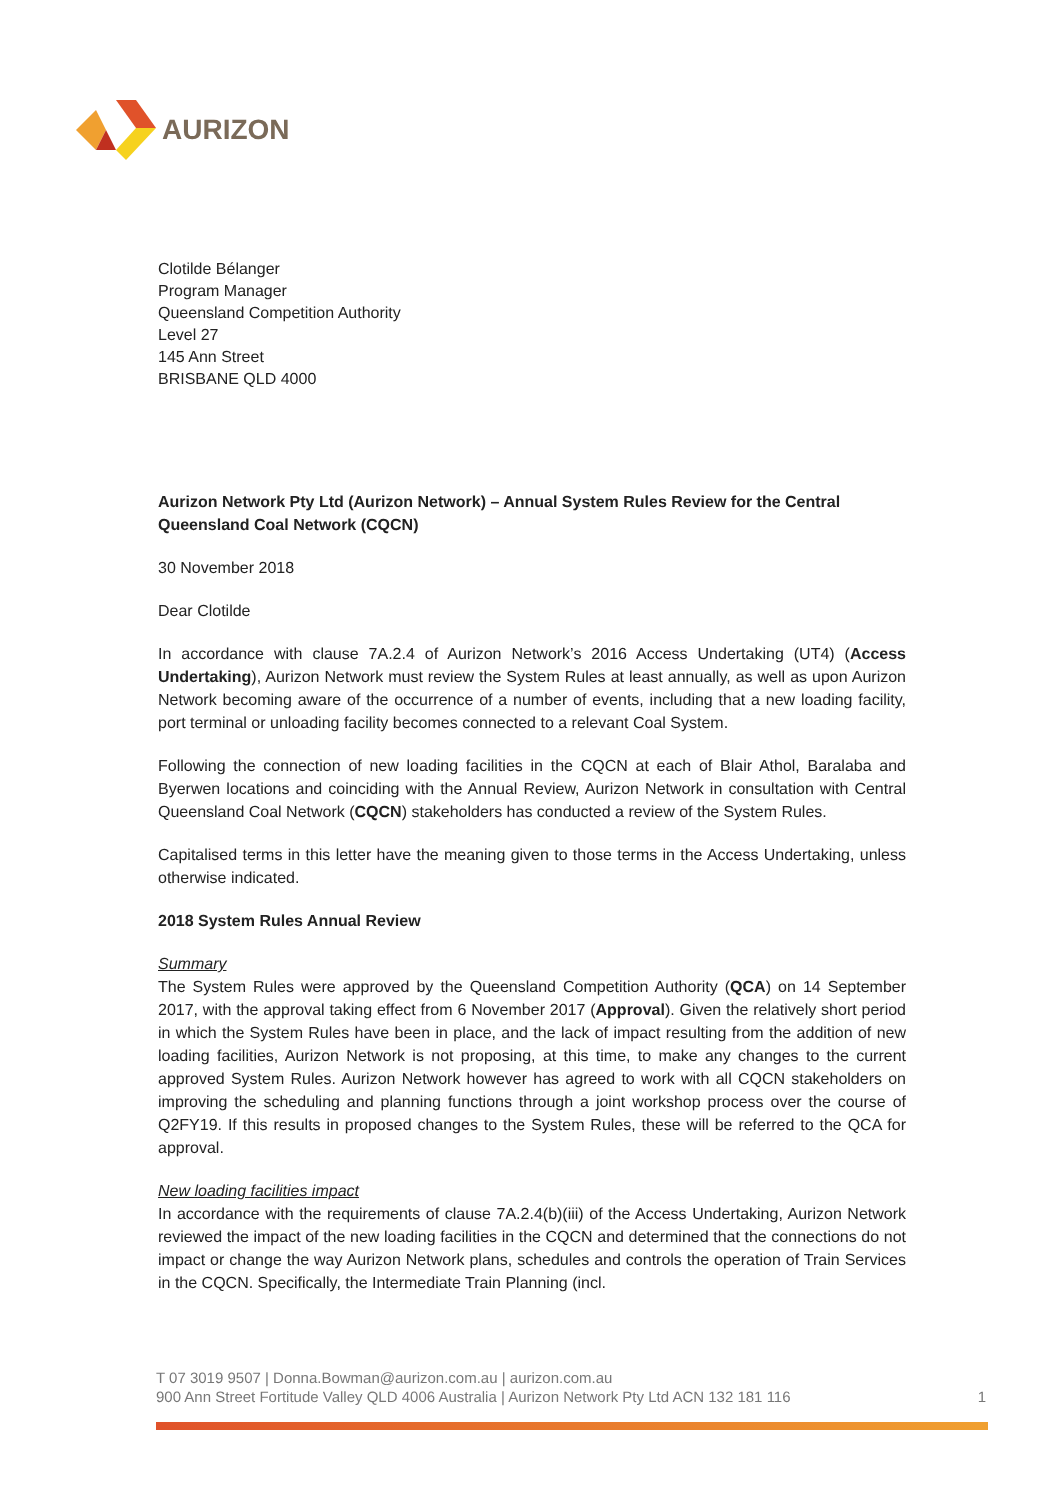AURIZON
Clotilde Bélanger
Program Manager
Queensland Competition Authority
Level 27
145 Ann Street
BRISBANE QLD 4000
Aurizon Network Pty Ltd (Aurizon Network) – Annual System Rules Review for the Central Queensland Coal Network (CQCN)
30 November 2018
Dear Clotilde
In accordance with clause 7A.2.4 of Aurizon Network’s 2016 Access Undertaking (UT4) (Access Undertaking), Aurizon Network must review the System Rules at least annually, as well as upon Aurizon Network becoming aware of the occurrence of a number of events, including that a new loading facility, port terminal or unloading facility becomes connected to a relevant Coal System.
Following the connection of new loading facilities in the CQCN at each of Blair Athol, Baralaba and Byerwen locations and coinciding with the Annual Review, Aurizon Network in consultation with Central Queensland Coal Network (CQCN) stakeholders has conducted a review of the System Rules.
Capitalised terms in this letter have the meaning given to those terms in the Access Undertaking, unless otherwise indicated.
2018 System Rules Annual Review
Summary
The System Rules were approved by the Queensland Competition Authority (QCA) on 14 September 2017, with the approval taking effect from 6 November 2017 (Approval). Given the relatively short period in which the System Rules have been in place, and the lack of impact resulting from the addition of new loading facilities, Aurizon Network is not proposing, at this time, to make any changes to the current approved System Rules. Aurizon Network however has agreed to work with all CQCN stakeholders on improving the scheduling and planning functions through a joint workshop process over the course of Q2FY19. If this results in proposed changes to the System Rules, these will be referred to the QCA for approval.
New loading facilities impact
In accordance with the requirements of clause 7A.2.4(b)(iii) of the Access Undertaking, Aurizon Network reviewed the impact of the new loading facilities in the CQCN and determined that the connections do not impact or change the way Aurizon Network plans, schedules and controls the operation of Train Services in the CQCN. Specifically, the Intermediate Train Planning (incl.
T 07 3019 9507 | Donna.Bowman@aurizon.com.au | aurizon.com.au
900 Ann Street Fortitude Valley QLD 4006 Australia | Aurizon Network Pty Ltd ACN 132 181 116 1